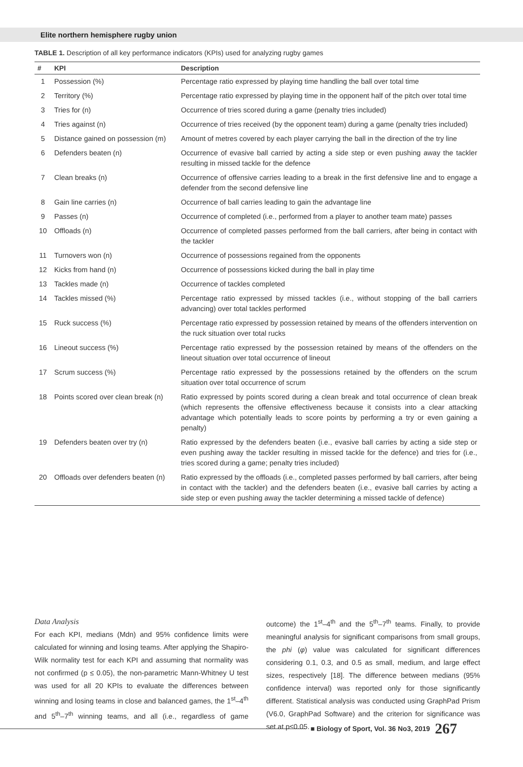Elite northern hemisphere rugby union
TABLE 1. Description of all key performance indicators (KPIs) used for analyzing rugby games
| # | KPI | Description |
| --- | --- | --- |
| 1 | Possession (%) | Percentage ratio expressed by playing time handling the ball over total time |
| 2 | Territory (%) | Percentage ratio expressed by playing time in the opponent half of the pitch over total time |
| 3 | Tries for (n) | Occurrence of tries scored during a game (penalty tries included) |
| 4 | Tries against (n) | Occurrence of tries received (by the opponent team) during a game (penalty tries included) |
| 5 | Distance gained on possession (m) | Amount of metres covered by each player carrying the ball in the direction of the try line |
| 6 | Defenders beaten (n) | Occurrence of evasive ball carried by acting a side step or even pushing away the tackler resulting in missed tackle for the defence |
| 7 | Clean breaks (n) | Occurrence of offensive carries leading to a break in the first defensive line and to engage a defender from the second defensive line |
| 8 | Gain line carries (n) | Occurrence of ball carries leading to gain the advantage line |
| 9 | Passes (n) | Occurrence of completed (i.e., performed from a player to another team mate) passes |
| 10 | Offloads (n) | Occurrence of completed passes performed from the ball carriers, after being in contact with the tackler |
| 11 | Turnovers won (n) | Occurrence of possessions regained from the opponents |
| 12 | Kicks from hand (n) | Occurrence of possessions kicked during the ball in play time |
| 13 | Tackles made (n) | Occurrence of tackles completed |
| 14 | Tackles missed (%) | Percentage ratio expressed by missed tackles (i.e., without stopping of the ball carriers advancing) over total tackles performed |
| 15 | Ruck success (%) | Percentage ratio expressed by possession retained by means of the offenders intervention on the ruck situation over total rucks |
| 16 | Lineout success (%) | Percentage ratio expressed by the possession retained by means of the offenders on the lineout situation over total occurrence of lineout |
| 17 | Scrum success (%) | Percentage ratio expressed by the possessions retained by the offenders on the scrum situation over total occurrence of scrum |
| 18 | Points scored over clean break (n) | Ratio expressed by points scored during a clean break and total occurrence of clean break (which represents the offensive effectiveness because it consists into a clear attacking advantage which potentially leads to score points by performing a try or even gaining a penalty) |
| 19 | Defenders beaten over try (n) | Ratio expressed by the defenders beaten (i.e., evasive ball carries by acting a side step or even pushing away the tackler resulting in missed tackle for the defence) and tries for (i.e., tries scored during a game; penalty tries included) |
| 20 | Offloads over defenders beaten (n) | Ratio expressed by the offloads (i.e., completed passes performed by ball carriers, after being in contact with the tackler) and the defenders beaten (i.e., evasive ball carries by acting a side step or even pushing away the tackler determining a missed tackle of defence) |
Data Analysis
For each KPI, medians (Mdn) and 95% confidence limits were calculated for winning and losing teams. After applying the Shapiro-Wilk normality test for each KPI and assuming that normality was not confirmed (p ≤ 0.05), the non-parametric Mann-Whitney U test was used for all 20 KPIs to evaluate the differences between winning and losing teams in close and balanced games, the 1<sup>st</sup>–4<sup>th</sup> and 5<sup>th</sup>–7<sup>th</sup> winning teams, and all (i.e., regardless of game outcome) the 1<sup>st</sup>–4<sup>th</sup> and the 5<sup>th</sup>–7<sup>th</sup> teams. Finally, to provide meaningful analysis for significant comparisons from small groups, the phi (φ) value was calculated for significant differences considering 0.1, 0.3, and 0.5 as small, medium, and large effect sizes, respectively [18]. The difference between medians (95% confidence interval) was reported only for those significantly different. Statistical analysis was conducted using GraphPad Prism (V6.0, GraphPad Software) and the criterion for significance was set at p≤0.05.
■ Biology of Sport, Vol. 36 No3, 2019 267